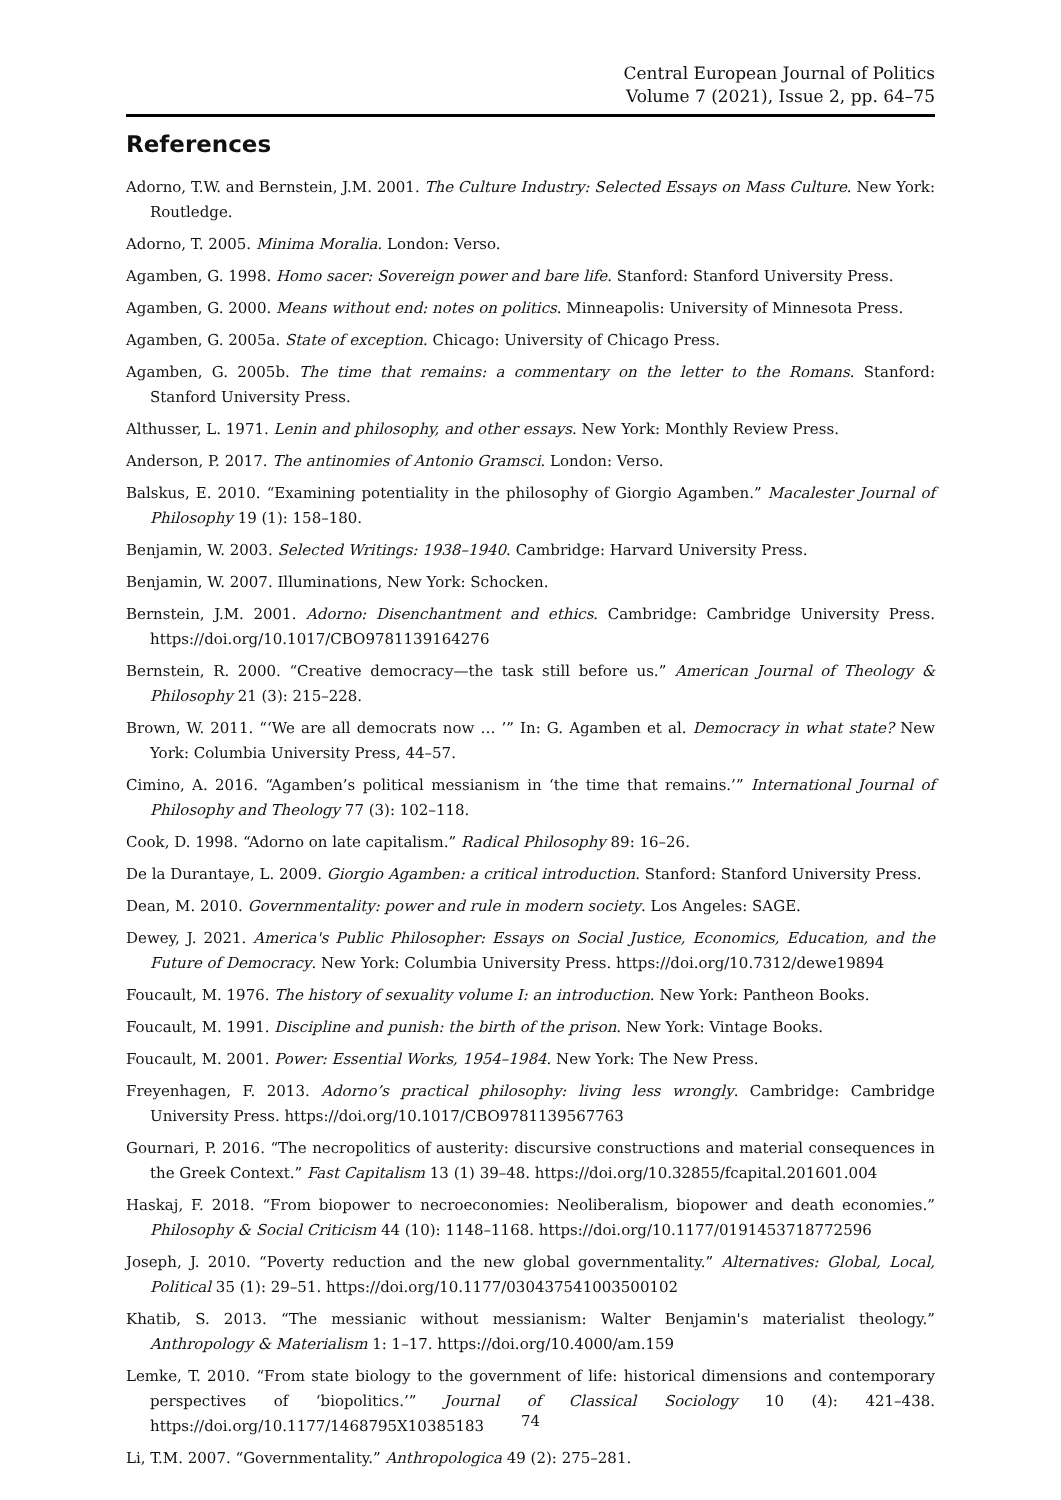Central European Journal of Politics
Volume 7 (2021), Issue 2, pp. 64–75
References
Adorno, T.W. and Bernstein, J.M. 2001. The Culture Industry: Selected Essays on Mass Culture. New York: Routledge.
Adorno, T. 2005. Minima Moralia. London: Verso.
Agamben, G. 1998. Homo sacer: Sovereign power and bare life. Stanford: Stanford University Press.
Agamben, G. 2000. Means without end: notes on politics. Minneapolis: University of Minnesota Press.
Agamben, G. 2005a. State of exception. Chicago: University of Chicago Press.
Agamben, G. 2005b. The time that remains: a commentary on the letter to the Romans. Stanford: Stanford University Press.
Althusser, L. 1971. Lenin and philosophy, and other essays. New York: Monthly Review Press.
Anderson, P. 2017. The antinomies of Antonio Gramsci. London: Verso.
Balskus, E. 2010. “Examining potentiality in the philosophy of Giorgio Agamben.” Macalester Journal of Philosophy 19 (1): 158–180.
Benjamin, W. 2003. Selected Writings: 1938–1940. Cambridge: Harvard University Press.
Benjamin, W. 2007. Illuminations, New York: Schocken.
Bernstein, J.M. 2001. Adorno: Disenchantment and ethics. Cambridge: Cambridge University Press. https://doi.org/10.1017/CBO9781139164276
Bernstein, R. 2000. “Creative democracy—the task still before us.” American Journal of Theology & Philosophy 21 (3): 215–228.
Brown, W. 2011. “‘We are all democrats now … ’” In: G. Agamben et al. Democracy in what state? New York: Columbia University Press, 44–57.
Cimino, A. 2016. “Agamben’s political messianism in ‘the time that remains.’” International Journal of Philosophy and Theology 77 (3): 102–118.
Cook, D. 1998. “Adorno on late capitalism.” Radical Philosophy 89: 16–26.
De la Durantaye, L. 2009. Giorgio Agamben: a critical introduction. Stanford: Stanford University Press.
Dean, M. 2010. Governmentality: power and rule in modern society. Los Angeles: SAGE.
Dewey, J. 2021. America's Public Philosopher: Essays on Social Justice, Economics, Education, and the Future of Democracy. New York: Columbia University Press. https://doi.org/10.7312/dewe19894
Foucault, M. 1976. The history of sexuality volume I: an introduction. New York: Pantheon Books.
Foucault, M. 1991. Discipline and punish: the birth of the prison. New York: Vintage Books.
Foucault, M. 2001. Power: Essential Works, 1954–1984. New York: The New Press.
Freyenhagen, F. 2013. Adorno’s practical philosophy: living less wrongly. Cambridge: Cambridge University Press. https://doi.org/10.1017/CBO9781139567763
Gournari, P. 2016. “The necropolitics of austerity: discursive constructions and material consequences in the Greek Context.” Fast Capitalism 13 (1) 39–48. https://doi.org/10.32855/fcapital.201601.004
Haskaj, F. 2018. “From biopower to necroeconomies: Neoliberalism, biopower and death economies.” Philosophy & Social Criticism 44 (10): 1148–1168. https://doi.org/10.1177/0191453718772596
Joseph, J. 2010. “Poverty reduction and the new global governmentality.” Alternatives: Global, Local, Political 35 (1): 29–51. https://doi.org/10.1177/030437541003500102
Khatib, S. 2013. “The messianic without messianism: Walter Benjamin's materialist theology.” Anthropology & Materialism 1: 1–17. https://doi.org/10.4000/am.159
Lemke, T. 2010. “From state biology to the government of life: historical dimensions and contemporary perspectives of ‘biopolitics.’” Journal of Classical Sociology 10 (4): 421–438. https://doi.org/10.1177/1468795X10385183
Li, T.M. 2007. “Governmentality.” Anthropologica 49 (2): 275–281.
74